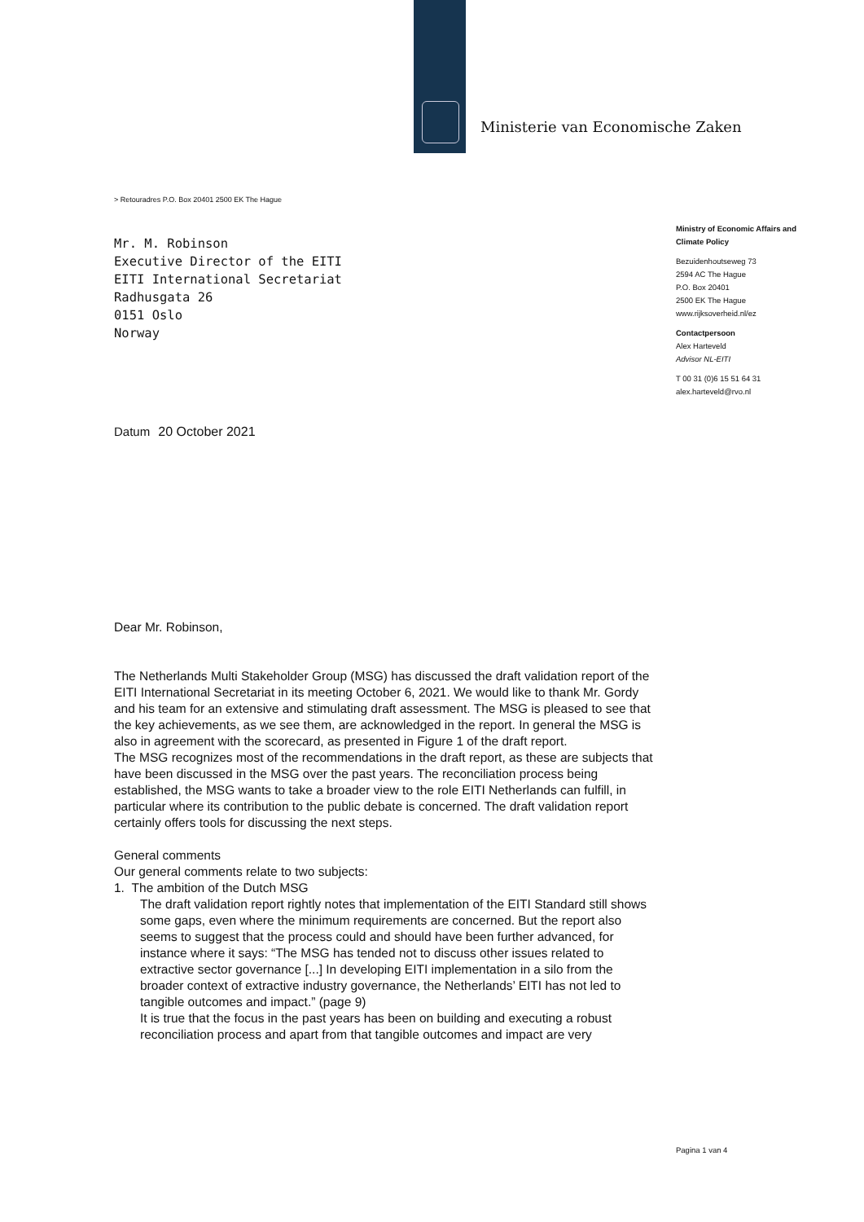Ministerie van Economische Zaken
> Retouradres P.O. Box 20401 2500 EK The Hague
Mr. M. Robinson
Executive Director of the EITI
EITI International Secretariat
Radhusgata 26
0151 Oslo
Norway
Ministry of Economic Affairs and Climate Policy
Bezuidenhoutseweg 73
2594 AC The Hague
P.O. Box 20401
2500 EK The Hague
www.rijksoverheid.nl/ez
Contactpersoon
Alex Harteveld
Advisor NL-EITI
T 00 31 (0)6 15 51 64 31
alex.harteveld@rvo.nl
Datum 20 October 2021
Dear Mr. Robinson,
The Netherlands Multi Stakeholder Group (MSG) has discussed the draft validation report of the EITI International Secretariat in its meeting October 6, 2021. We would like to thank Mr. Gordy and his team for an extensive and stimulating draft assessment. The MSG is pleased to see that the key achievements, as we see them, are acknowledged in the report. In general the MSG is also in agreement with the scorecard, as presented in Figure 1 of the draft report.
The MSG recognizes most of the recommendations in the draft report, as these are subjects that have been discussed in the MSG over the past years. The reconciliation process being established, the MSG wants to take a broader view to the role EITI Netherlands can fulfill, in particular where its contribution to the public debate is concerned. The draft validation report certainly offers tools for discussing the next steps.
General comments
Our general comments relate to two subjects:
1. The ambition of the Dutch MSG
The draft validation report rightly notes that implementation of the EITI Standard still shows some gaps, even where the minimum requirements are concerned. But the report also seems to suggest that the process could and should have been further advanced, for instance where it says: “The MSG has tended not to discuss other issues related to extractive sector governance [...] In developing EITI implementation in a silo from the broader context of extractive industry governance, the Netherlands’ EITI has not led to tangible outcomes and impact.” (page 9)
It is true that the focus in the past years has been on building and executing a robust reconciliation process and apart from that tangible outcomes and impact are very
Pagina 1 van 4